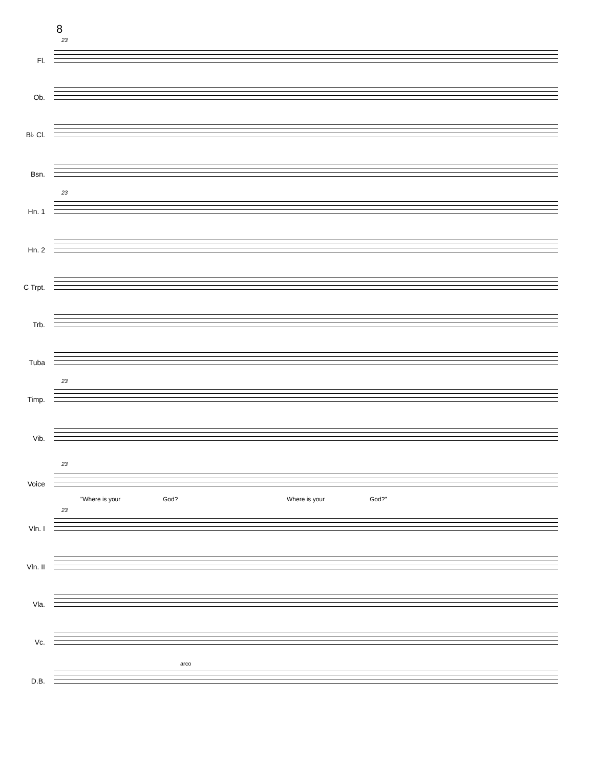8
23
Fl.
Ob.
B♭ Cl.
Bsn.
23
Hn. 1
Hn. 2
C Trpt.
Trb.
Tuba
23
Timp.
Vib.
23
Voice
"Where is your God? Where is your God?"
23
Vln. I
Vln. II
Vla.
Vc.
arco
D.B.